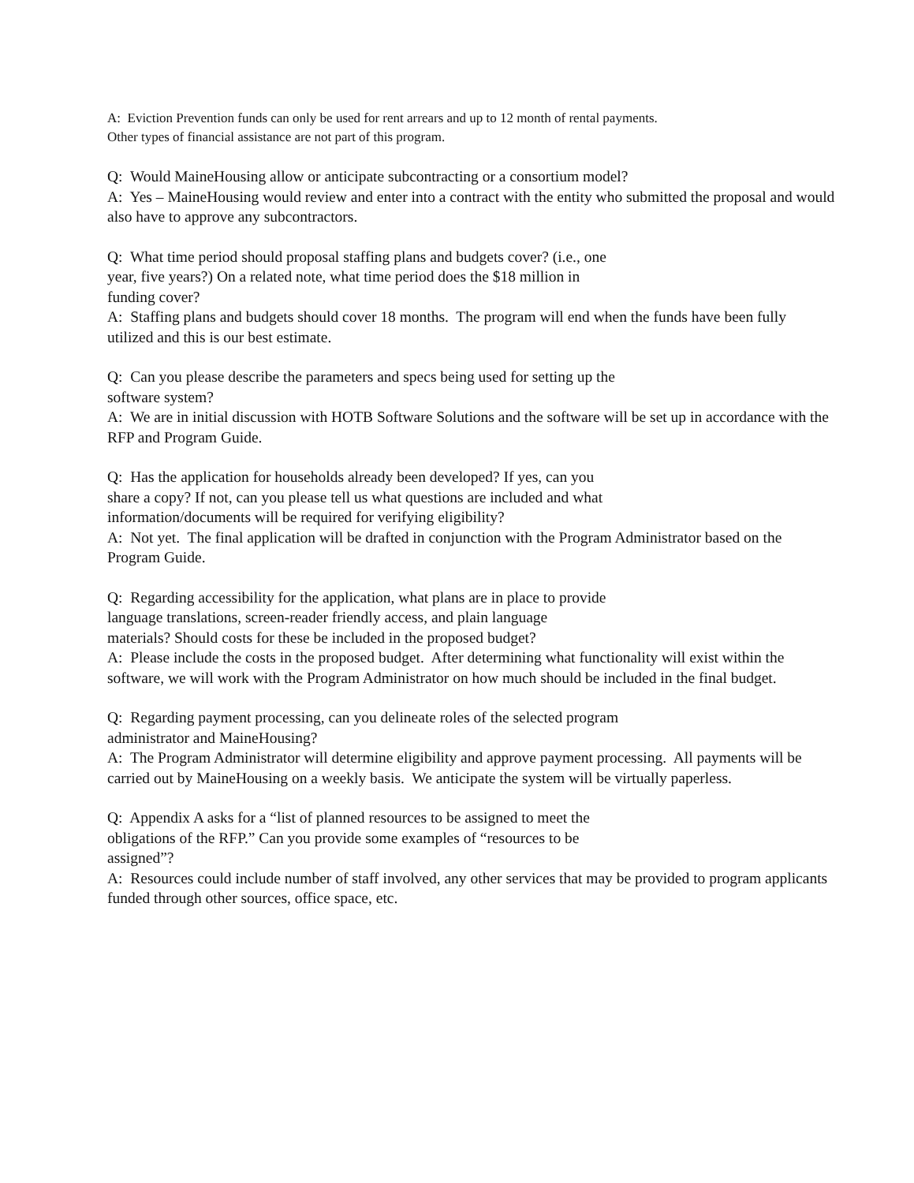A: Eviction Prevention funds can only be used for rent arrears and up to 12 month of rental payments.
Other types of financial assistance are not part of this program.
Q: Would MaineHousing allow or anticipate subcontracting or a consortium model?
A: Yes – MaineHousing would review and enter into a contract with the entity who submitted the proposal and would also have to approve any subcontractors.
Q: What time period should proposal staffing plans and budgets cover? (i.e., one
year, five years?) On a related note, what time period does the $18 million in
funding cover?
A: Staffing plans and budgets should cover 18 months. The program will end when the funds have been fully utilized and this is our best estimate.
Q: Can you please describe the parameters and specs being used for setting up the
software system?
A: We are in initial discussion with HOTB Software Solutions and the software will be set up in accordance with the RFP and Program Guide.
Q: Has the application for households already been developed? If yes, can you
share a copy? If not, can you please tell us what questions are included and what
information/documents will be required for verifying eligibility?
A: Not yet. The final application will be drafted in conjunction with the Program Administrator based on the Program Guide.
Q: Regarding accessibility for the application, what plans are in place to provide
language translations, screen-reader friendly access, and plain language
materials? Should costs for these be included in the proposed budget?
A: Please include the costs in the proposed budget. After determining what functionality will exist within the software, we will work with the Program Administrator on how much should be included in the final budget.
Q: Regarding payment processing, can you delineate roles of the selected program
administrator and MaineHousing?
A: The Program Administrator will determine eligibility and approve payment processing. All payments will be carried out by MaineHousing on a weekly basis. We anticipate the system will be virtually paperless.
Q: Appendix A asks for a “list of planned resources to be assigned to meet the
obligations of the RFP.” Can you provide some examples of “resources to be
assigned”?
A: Resources could include number of staff involved, any other services that may be provided to program applicants funded through other sources, office space, etc.